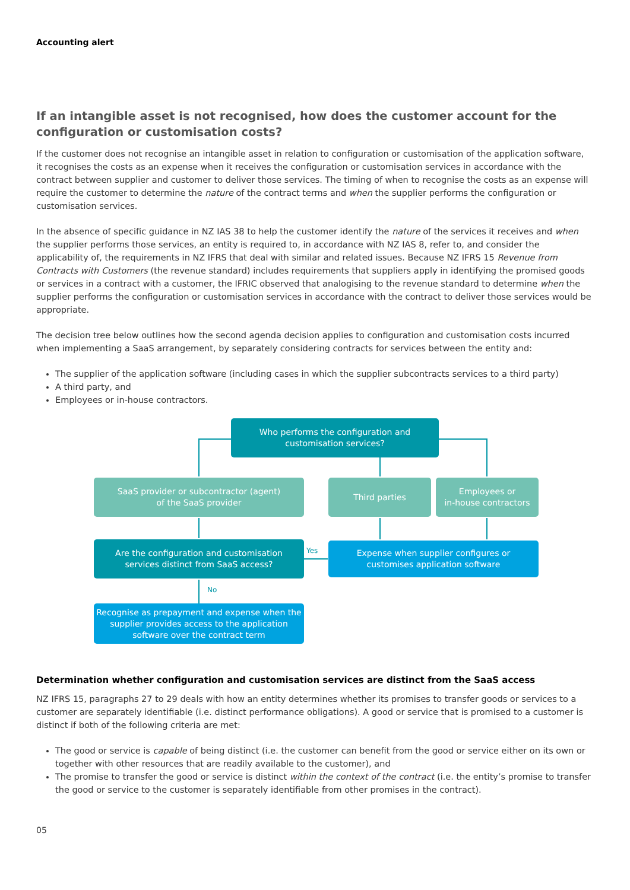Accounting alert
If an intangible asset is not recognised, how does the customer account for the configuration or customisation costs?
If the customer does not recognise an intangible asset in relation to configuration or customisation of the application software, it recognises the costs as an expense when it receives the configuration or customisation services in accordance with the contract between supplier and customer to deliver those services. The timing of when to recognise the costs as an expense will require the customer to determine the nature of the contract terms and when the supplier performs the configuration or customisation services.
In the absence of specific guidance in NZ IAS 38 to help the customer identify the nature of the services it receives and when the supplier performs those services, an entity is required to, in accordance with NZ IAS 8, refer to, and consider the applicability of, the requirements in NZ IFRS that deal with similar and related issues. Because NZ IFRS 15 Revenue from Contracts with Customers (the revenue standard) includes requirements that suppliers apply in identifying the promised goods or services in a contract with a customer, the IFRIC observed that analogising to the revenue standard to determine when the supplier performs the configuration or customisation services in accordance with the contract to deliver those services would be appropriate.
The decision tree below outlines how the second agenda decision applies to configuration and customisation costs incurred when implementing a SaaS arrangement, by separately considering contracts for services between the entity and:
The supplier of the application software (including cases in which the supplier subcontracts services to a third party)
A third party, and
Employees or in-house contractors.
Who performs the configuration and
customisation services?
SaaS provider or subcontractor (agent)
of the SaaS provider
Third parties
Employees or
in-house contractors
Are the configuration and customisation
services distinct from SaaS access?
Yes
Expense when supplier configures or
customises application software
No
Recognise as prepayment and expense when the supplier provides access to the application software over the contract term
Determination whether configuration and customisation services are distinct from the SaaS access
NZ IFRS 15, paragraphs 27 to 29 deals with how an entity determines whether its promises to transfer goods or services to a customer are separately identifiable (i.e. distinct performance obligations). A good or service that is promised to a customer is distinct if both of the following criteria are met:
The good or service is capable of being distinct (i.e. the customer can benefit from the good or service either on its own or together with other resources that are readily available to the customer), and
The promise to transfer the good or service is distinct within the context of the contract (i.e. the entity’s promise to transfer the good or service to the customer is separately identifiable from other promises in the contract).
05